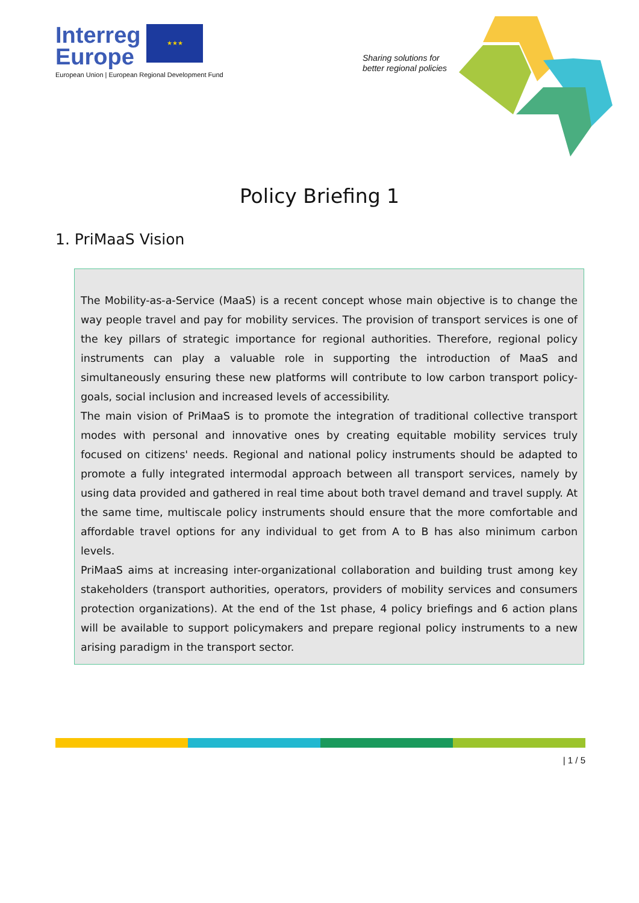Interreg
Europe ★★★
European Union | European Regional Development Fund
Sharing solutions for
better regional policies
Policy Briefing 1
1. PriMaaS Vision
The Mobility-as-a-Service (MaaS) is a recent concept whose main objective is to change the way people travel and pay for mobility services. The provision of transport services is one of the key pillars of strategic importance for regional authorities. Therefore, regional policy instruments can play a valuable role in supporting the introduction of MaaS and simultaneously ensuring these new platforms will contribute to low carbon transport policy-goals, social inclusion and increased levels of accessibility.
The main vision of PriMaaS is to promote the integration of traditional collective transport modes with personal and innovative ones by creating equitable mobility services truly focused on citizens' needs. Regional and national policy instruments should be adapted to promote a fully integrated intermodal approach between all transport services, namely by using data provided and gathered in real time about both travel demand and travel supply. At the same time, multiscale policy instruments should ensure that the more comfortable and affordable travel options for any individual to get from A to B has also minimum carbon levels.
PriMaaS aims at increasing inter-organizational collaboration and building trust among key stakeholders (transport authorities, operators, providers of mobility services and consumers protection organizations). At the end of the 1st phase, 4 policy briefings and 6 action plans will be available to support policymakers and prepare regional policy instruments to a new arising paradigm in the transport sector.
| 1 / 5